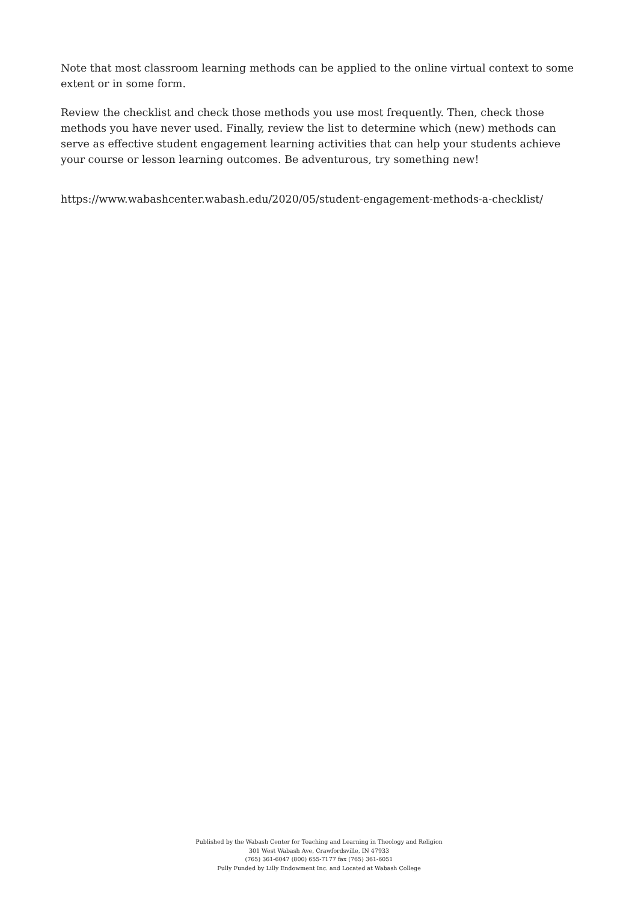Note that most classroom learning methods can be applied to the online virtual context to some extent or in some form.
Review the checklist and check those methods you use most frequently. Then, check those methods you have never used. Finally, review the list to determine which (new) methods can serve as effective student engagement learning activities that can help your students achieve your course or lesson learning outcomes. Be adventurous, try something new!
https://www.wabashcenter.wabash.edu/2020/05/student-engagement-methods-a-checklist/
Published by the Wabash Center for Teaching and Learning in Theology and Religion
301 West Wabash Ave, Crawfordsville, IN 47933
(765) 361-6047 (800) 655-7177 fax (765) 361-6051
Fully Funded by Lilly Endowment Inc. and Located at Wabash College